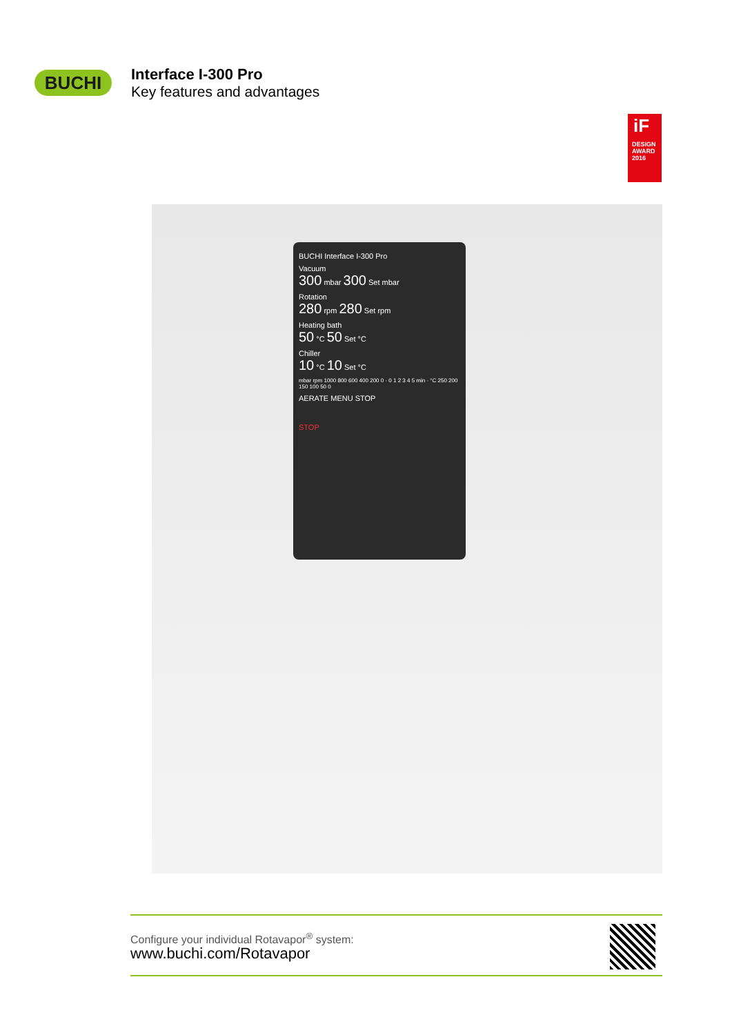BUCHI
Interface I-300 Pro
Key features and advantages
iF
DESIGN
AWARD
2016
BUCHI Interface I-300 Pro
Vacuum
300 mbar 300 Set mbar
Rotation
280 rpm 280 Set rpm
Heating bath
50 °C 50 Set °C
Chiller
10 °C 10 Set °C
mbar rpm 1000 800 600 400 200 0 · 0 1 2 3 4 5 min · °C 250 200 150 100 50 0
AERATE MENU STOP
STOP
Configure your individual Rotavapor<sup>®</sup> system:
www.buchi.com/Rotavapor